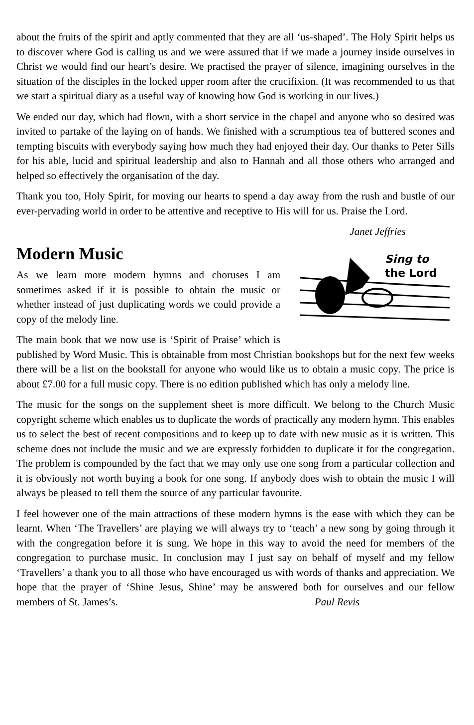about the fruits of the spirit and aptly commented that they are all ‘us-shaped’. The Holy Spirit helps us to discover where God is calling us and we were assured that if we made a journey inside ourselves in Christ we would find our heart’s desire. We practised the prayer of silence, imagining ourselves in the situation of the disciples in the locked upper room after the crucifixion. (It was recommended to us that we start a spiritual diary as a useful way of knowing how God is working in our lives.)
We ended our day, which had flown, with a short service in the chapel and anyone who so desired was invited to partake of the laying on of hands. We finished with a scrumptious tea of buttered scones and tempting biscuits with everybody saying how much they had enjoyed their day. Our thanks to Peter Sills for his able, lucid and spiritual leadership and also to Hannah and all those others who arranged and helped so effectively the organisation of the day.
Thank you too, Holy Spirit, for moving our hearts to spend a day away from the rush and bustle of our ever-pervading world in order to be attentive and receptive to His will for us. Praise the Lord.
Janet Jeffries
Modern Music
Sing to
the Lord
As we learn more modern hymns and choruses I am sometimes asked if it is possible to obtain the music or whether instead of just duplicating words we could provide a copy of the melody line.
The main book that we now use is ‘Spirit of Praise’ which is published by Word Music. This is obtainable from most Christian bookshops but for the next few weeks there will be a list on the bookstall for anyone who would like us to obtain a music copy. The price is about £7.00 for a full music copy. There is no edition published which has only a melody line.
The music for the songs on the supplement sheet is more difficult. We belong to the Church Music copyright scheme which enables us to duplicate the words of practically any modern hymn. This enables us to select the best of recent compositions and to keep up to date with new music as it is written. This scheme does not include the music and we are expressly forbidden to duplicate it for the congregation. The problem is compounded by the fact that we may only use one song from a particular collection and it is obviously not worth buying a book for one song. If anybody does wish to obtain the music I will always be pleased to tell them the source of any particular favourite.
I feel however one of the main attractions of these modern hymns is the ease with which they can be learnt. When ‘The Travellers’ are playing we will always try to ‘teach’ a new song by going through it with the congregation before it is sung. We hope in this way to avoid the need for members of the congregation to purchase music. In conclusion may I just say on behalf of myself and my fellow ‘Travellers’ a thank you to all those who have encouraged us with words of thanks and appreciation. We hope that the prayer of ‘Shine Jesus, Shine’ may be answered both for ourselves and our fellow members of St. James’s. Paul Revis